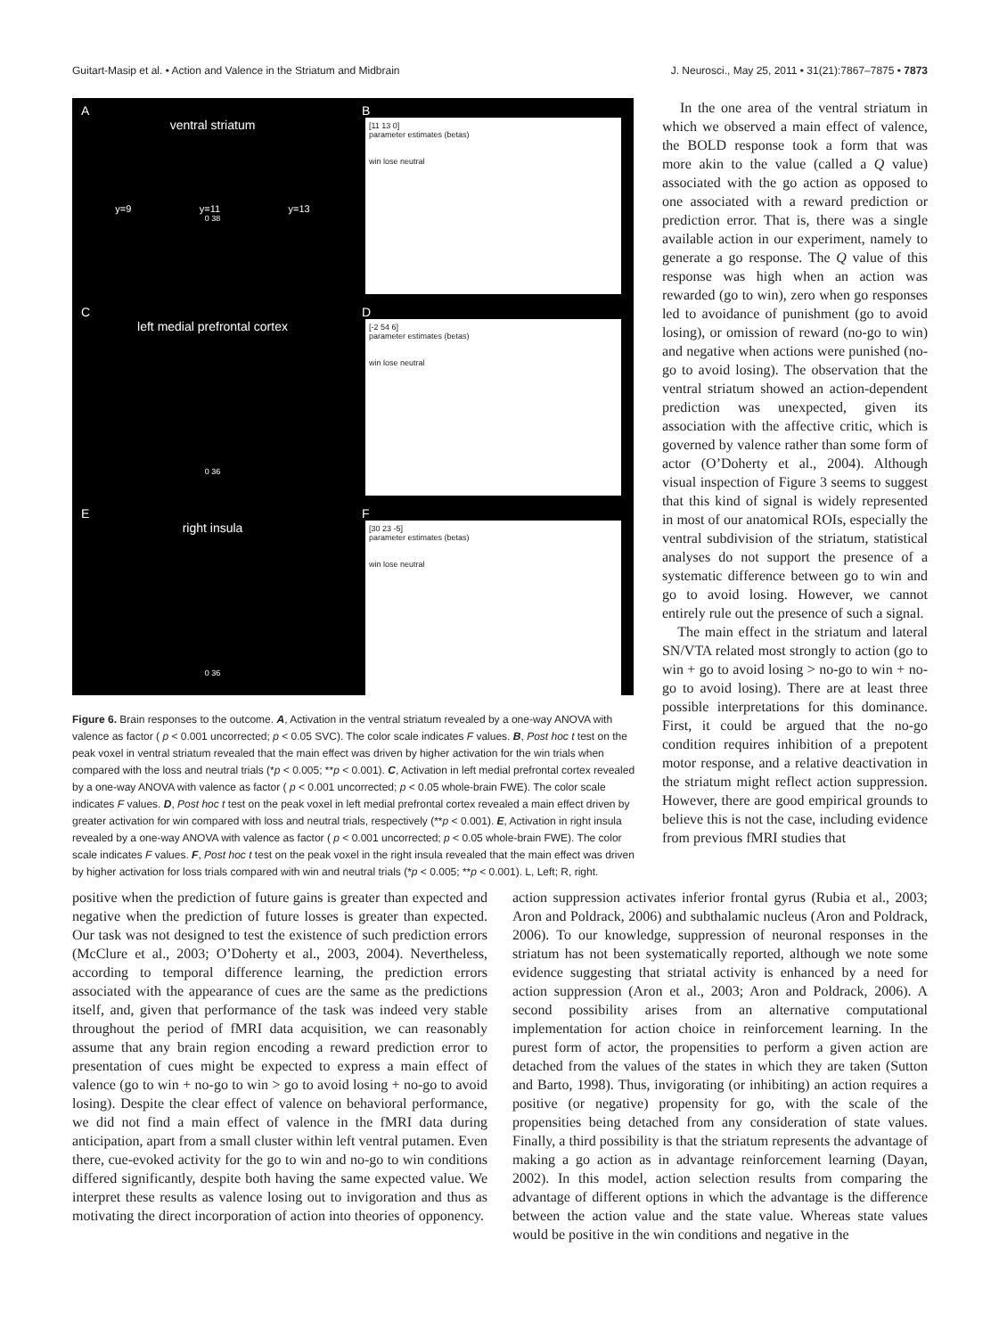Guitart-Masip et al. • Action and Valence in the Striatum and Midbrain J. Neurosci., May 25, 2011 • 31(21):7867–7875 • 7873
A
ventral striatum
y=9 y=11 y=13
0 38
B
[11 13 0]
parameter estimates (betas)
win lose neutral
C
left medial prefrontal cortex
0 36
D
[-2 54 6]
parameter estimates (betas)
win lose neutral
E
right insula
0 36
F
[30 23 -5]
parameter estimates (betas)
win lose neutral
Figure 6. Brain responses to the outcome. A, Activation in the ventral striatum revealed by a one-way ANOVA with valence as factor ( p < 0.001 uncorrected; p < 0.05 SVC). The color scale indicates F values. B, Post hoc t test on the peak voxel in ventral striatum revealed that the main effect was driven by higher activation for the win trials when compared with the loss and neutral trials (*p < 0.005; **p < 0.001). C, Activation in left medial prefrontal cortex revealed by a one-way ANOVA with valence as factor ( p < 0.001 uncorrected; p < 0.05 whole-brain FWE). The color scale indicates F values. D, Post hoc t test on the peak voxel in left medial prefrontal cortex revealed a main effect driven by greater activation for win compared with loss and neutral trials, respectively (**p < 0.001). E, Activation in right insula revealed by a one-way ANOVA with valence as factor ( p < 0.001 uncorrected; p < 0.05 whole-brain FWE). The color scale indicates F values. F, Post hoc t test on the peak voxel in the right insula revealed that the main effect was driven by higher activation for loss trials compared with win and neutral trials (*p < 0.005; **p < 0.001). L, Left; R, right.
In the one area of the ventral striatum in which we observed a main effect of valence, the BOLD response took a form that was more akin to the value (called a Q value) associated with the go action as opposed to one associated with a reward prediction or prediction error. That is, there was a single available action in our experiment, namely to generate a go response. The Q value of this response was high when an action was rewarded (go to win), zero when go responses led to avoidance of punishment (go to avoid losing), or omission of reward (no-go to win) and negative when actions were punished (no-go to avoid losing). The observation that the ventral striatum showed an action-dependent prediction was unexpected, given its association with the affective critic, which is governed by valence rather than some form of actor (O’Doherty et al., 2004). Although visual inspection of Figure 3 seems to suggest that this kind of signal is widely represented in most of our anatomical ROIs, especially the ventral subdivision of the striatum, statistical analyses do not support the presence of a systematic difference between go to win and go to avoid losing. However, we cannot entirely rule out the presence of such a signal.
The main effect in the striatum and lateral SN/VTA related most strongly to action (go to win + go to avoid losing > no-go to win + no-go to avoid losing). There are at least three possible interpretations for this dominance. First, it could be argued that the no-go condition requires inhibition of a prepotent motor response, and a relative deactivation in the striatum might reflect action suppression. However, there are good empirical grounds to believe this is not the case, including evidence from previous fMRI studies that
positive when the prediction of future gains is greater than expected and negative when the prediction of future losses is greater than expected. Our task was not designed to test the existence of such prediction errors (McClure et al., 2003; O’Doherty et al., 2003, 2004). Nevertheless, according to temporal difference learning, the prediction errors associated with the appearance of cues are the same as the predictions itself, and, given that performance of the task was indeed very stable throughout the period of fMRI data acquisition, we can reasonably assume that any brain region encoding a reward prediction error to presentation of cues might be expected to express a main effect of valence (go to win + no-go to win > go to avoid losing + no-go to avoid losing). Despite the clear effect of valence on behavioral performance, we did not find a main effect of valence in the fMRI data during anticipation, apart from a small cluster within left ventral putamen. Even there, cue-evoked activity for the go to win and no-go to win conditions differed significantly, despite both having the same expected value. We interpret these results as valence losing out to invigoration and thus as motivating the direct incorporation of action into theories of opponency.
action suppression activates inferior frontal gyrus (Rubia et al., 2003; Aron and Poldrack, 2006) and subthalamic nucleus (Aron and Poldrack, 2006). To our knowledge, suppression of neuronal responses in the striatum has not been systematically reported, although we note some evidence suggesting that striatal activity is enhanced by a need for action suppression (Aron et al., 2003; Aron and Poldrack, 2006). A second possibility arises from an alternative computational implementation for action choice in reinforcement learning. In the purest form of actor, the propensities to perform a given action are detached from the values of the states in which they are taken (Sutton and Barto, 1998). Thus, invigorating (or inhibiting) an action requires a positive (or negative) propensity for go, with the scale of the propensities being detached from any consideration of state values. Finally, a third possibility is that the striatum represents the advantage of making a go action as in advantage reinforcement learning (Dayan, 2002). In this model, action selection results from comparing the advantage of different options in which the advantage is the difference between the action value and the state value. Whereas state values would be positive in the win conditions and negative in the